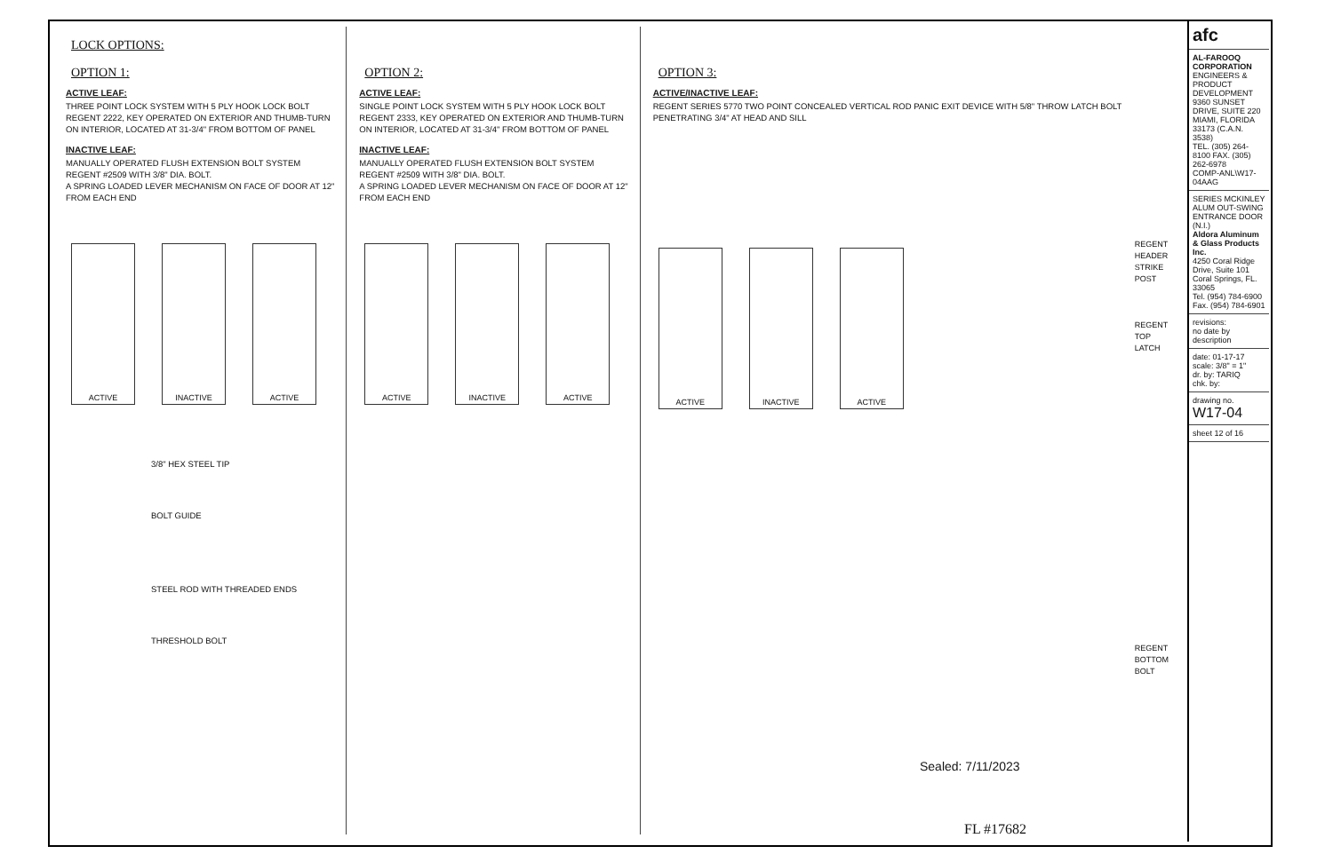LOCK OPTIONS:
OPTION 1:
ACTIVE LEAF:
THREE POINT LOCK SYSTEM WITH 5 PLY HOOK LOCK BOLT REGENT 2222, KEY OPERATED ON EXTERIOR AND THUMB-TURN ON INTERIOR, LOCATED AT 31-3/4" FROM BOTTOM OF PANEL
INACTIVE LEAF:
MANUALLY OPERATED FLUSH EXTENSION BOLT SYSTEM REGENT #2509 WITH 3/8" DIA. BOLT.
A SPRING LOADED LEVER MECHANISM ON FACE OF DOOR AT 12" FROM EACH END
ACTIVE INACTIVE ACTIVE
3/8" HEX STEEL TIP
BOLT GUIDE
STEEL ROD WITH THREADED ENDS
THRESHOLD BOLT
.
OPTION 2:
ACTIVE LEAF:
SINGLE POINT LOCK SYSTEM WITH 5 PLY HOOK LOCK BOLT REGENT 2333, KEY OPERATED ON EXTERIOR AND THUMB-TURN ON INTERIOR, LOCATED AT 31-3/4" FROM BOTTOM OF PANEL
INACTIVE LEAF:
MANUALLY OPERATED FLUSH EXTENSION BOLT SYSTEM REGENT #2509 WITH 3/8" DIA. BOLT.
A SPRING LOADED LEVER MECHANISM ON FACE OF DOOR AT 12" FROM EACH END
ACTIVE INACTIVE ACTIVE
.
OPTION 3:
ACTIVE/INACTIVE LEAF:
REGENT SERIES 5770 TWO POINT CONCEALED VERTICAL ROD PANIC EXIT DEVICE WITH 5/8" THROW LATCH BOLT PENETRATING 3/4" AT HEAD AND SILL
ACTIVE INACTIVE ACTIVE
REGENT HEADER STRIKE POST
REGENT TOP LATCH
REGENT BOTTOM BOLT
Sealed: 7/11/2023
FL #17682
afc
AL-FAROOQ CORPORATION
ENGINEERS & PRODUCT DEVELOPMENT
9360 SUNSET DRIVE, SUITE 220
MIAMI, FLORIDA 33173 (C.A.N. 3538)
TEL. (305) 264-8100 FAX. (305) 262-6978
COMP-ANL\W17-04AAG
SERIES MCKINLEY ALUM OUT-SWING ENTRANCE DOOR (N.I.)
Aldora Aluminum & Glass Products Inc.
4250 Coral Ridge Drive, Suite 101
Coral Springs, FL. 33065
Tel. (954) 784-6900 Fax. (954) 784-6901
revisions:
no date by description
date: 01-17-17
scale: 3/8" = 1"
dr. by: TARIQ
chk. by:
drawing no.
W17-04
sheet 12 of 16